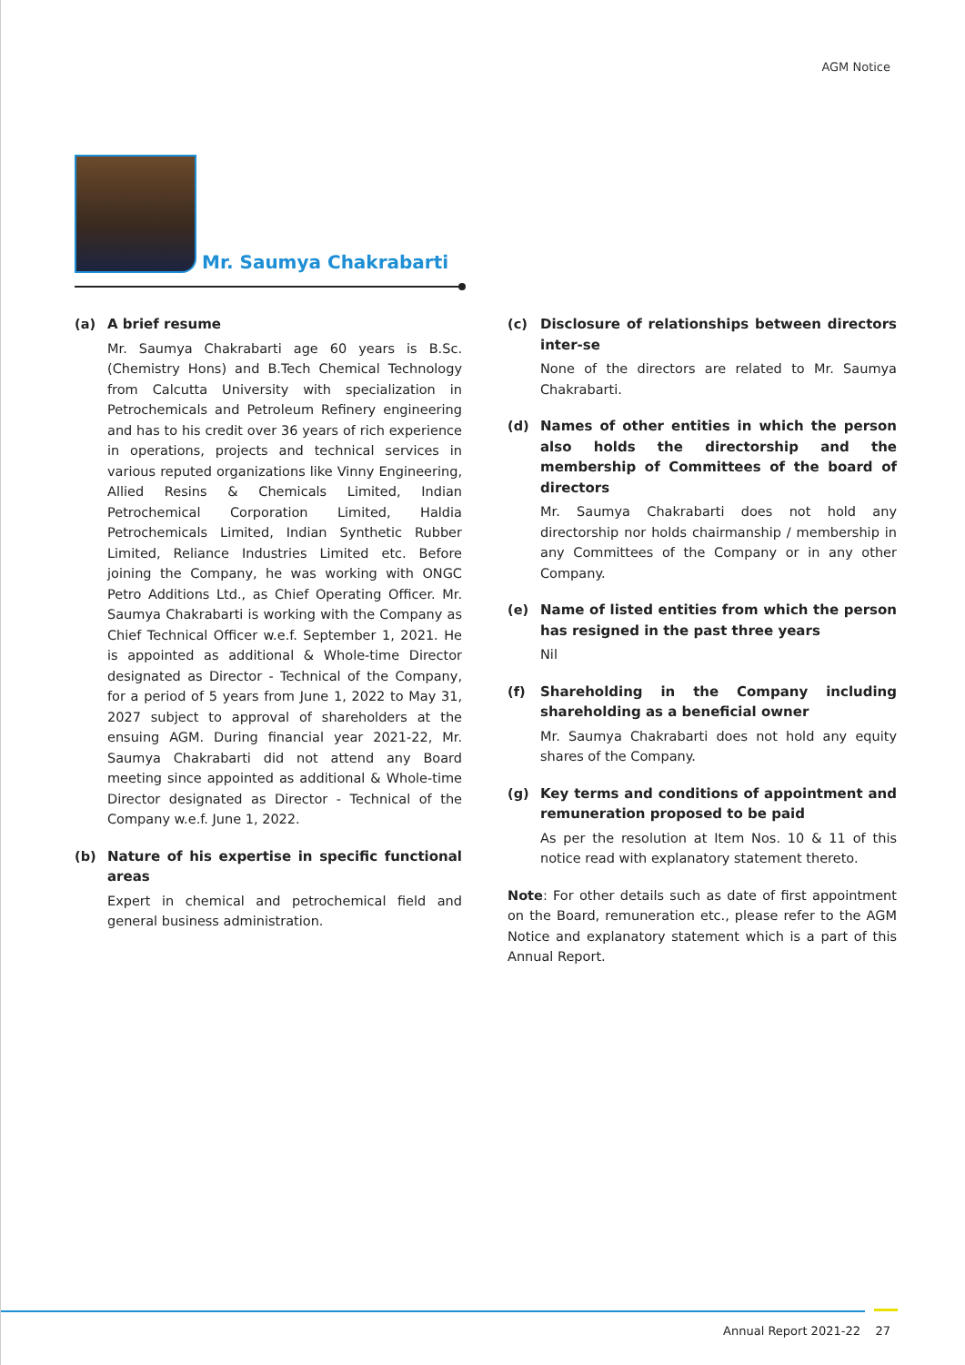AGM Notice
Mr. Saumya Chakrabarti
(a) A brief resume
Mr. Saumya Chakrabarti age 60 years is B.Sc. (Chemistry Hons) and B.Tech Chemical Technology from Calcutta University with specialization in Petrochemicals and Petroleum Refinery engineering and has to his credit over 36 years of rich experience in operations, projects and technical services in various reputed organizations like Vinny Engineering, Allied Resins & Chemicals Limited, Indian Petrochemical Corporation Limited, Haldia Petrochemicals Limited, Indian Synthetic Rubber Limited, Reliance Industries Limited etc. Before joining the Company, he was working with ONGC Petro Additions Ltd., as Chief Operating Officer. Mr. Saumya Chakrabarti is working with the Company as Chief Technical Officer w.e.f. September 1, 2021. He is appointed as additional & Whole-time Director designated as Director - Technical of the Company, for a period of 5 years from June 1, 2022 to May 31, 2027 subject to approval of shareholders at the ensuing AGM. During financial year 2021-22, Mr. Saumya Chakrabarti did not attend any Board meeting since appointed as additional & Whole-time Director designated as Director - Technical of the Company w.e.f. June 1, 2022.
(b) Nature of his expertise in specific functional areas
Expert in chemical and petrochemical field and general business administration.
(c) Disclosure of relationships between directors inter-se
None of the directors are related to Mr. Saumya Chakrabarti.
(d) Names of other entities in which the person also holds the directorship and the membership of Committees of the board of directors
Mr. Saumya Chakrabarti does not hold any directorship nor holds chairmanship / membership in any Committees of the Company or in any other Company.
(e) Name of listed entities from which the person has resigned in the past three years
Nil
(f) Shareholding in the Company including shareholding as a beneficial owner
Mr. Saumya Chakrabarti does not hold any equity shares of the Company.
(g) Key terms and conditions of appointment and remuneration proposed to be paid
As per the resolution at Item Nos. 10 & 11 of this notice read with explanatory statement thereto.
Note: For other details such as date of first appointment on the Board, remuneration etc., please refer to the AGM Notice and explanatory statement which is a part of this Annual Report.
Annual Report 2021-22 27